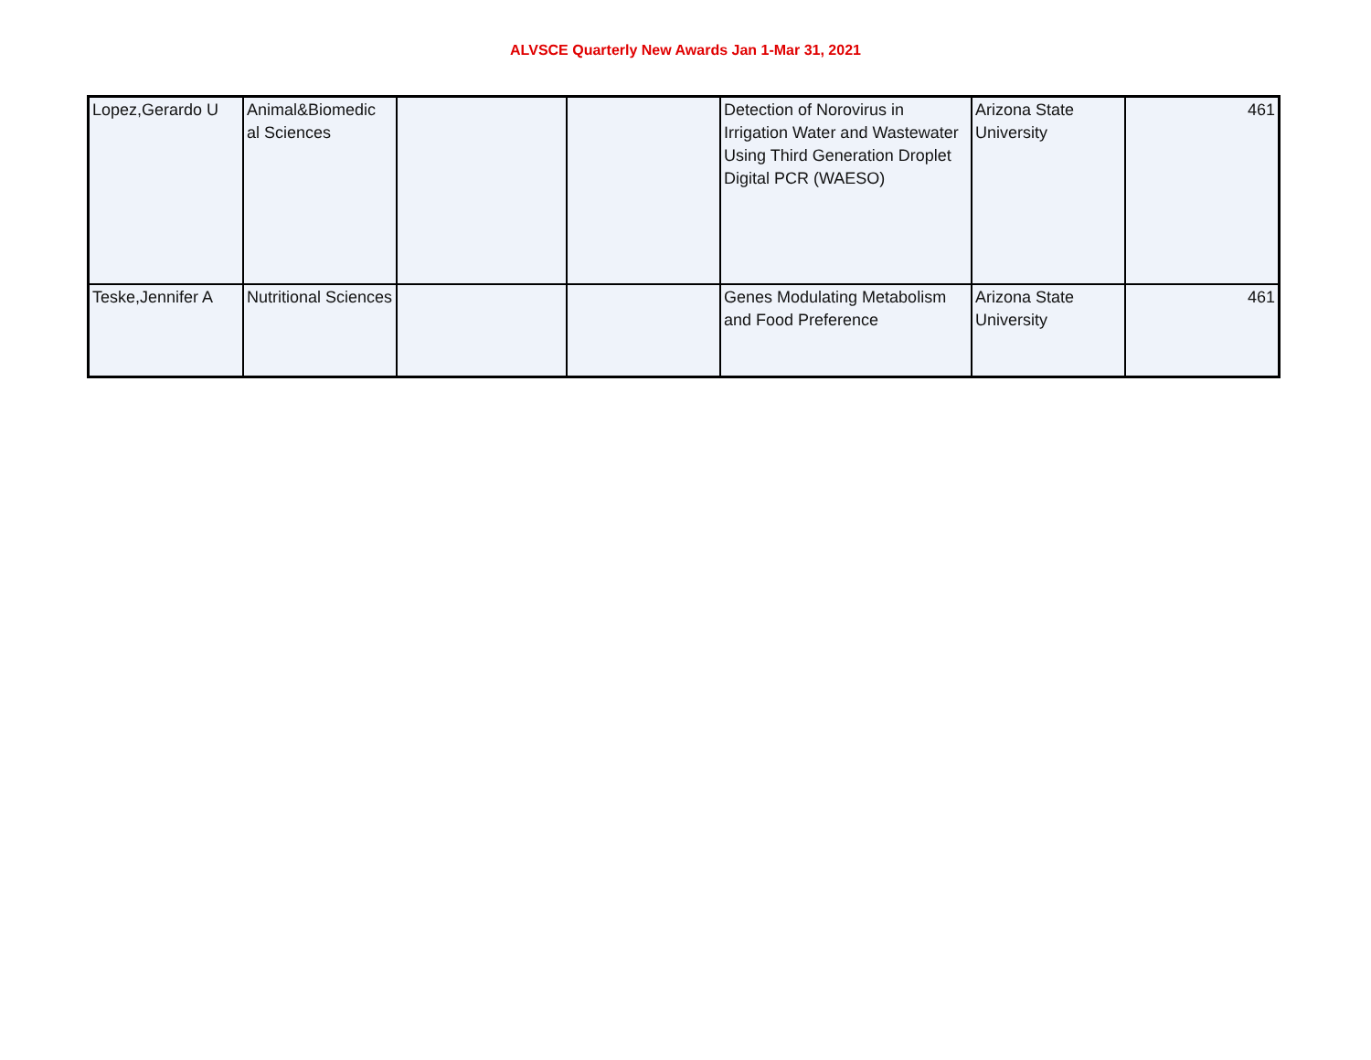ALVSCE Quarterly New Awards Jan 1-Mar 31, 2021
| Lopez,Gerardo U | Animal&Biomedic al Sciences | | | Detection of Norovirus in Irrigation Water and Wastewater Using Third Generation Droplet Digital PCR (WAESO) | Arizona State University | 461 |
| Teske,Jennifer A | Nutritional Sciences | | | Genes Modulating Metabolism and Food Preference | Arizona State University | 461 |